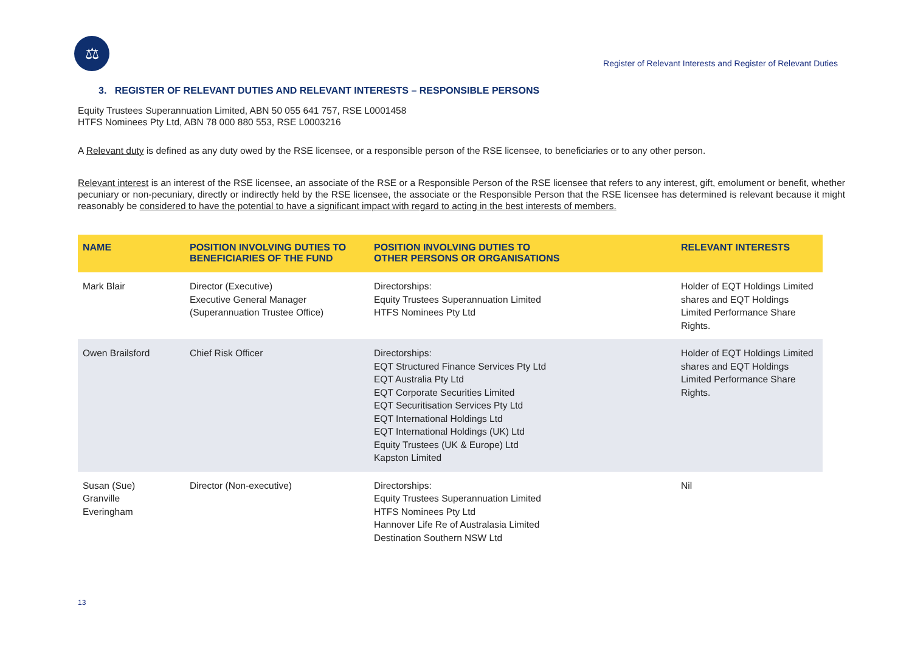⚖
Register of Relevant Interests and Register of Relevant Duties
3. REGISTER OF RELEVANT DUTIES AND RELEVANT INTERESTS – RESPONSIBLE PERSONS
Equity Trustees Superannuation Limited, ABN 50 055 641 757, RSE L0001458
HTFS Nominees Pty Ltd, ABN 78 000 880 553, RSE L0003216
A Relevant duty is defined as any duty owed by the RSE licensee, or a responsible person of the RSE licensee, to beneficiaries or to any other person.
Relevant interest is an interest of the RSE licensee, an associate of the RSE or a Responsible Person of the RSE licensee that refers to any interest, gift, emolument or benefit, whether pecuniary or non-pecuniary, directly or indirectly held by the RSE licensee, the associate or the Responsible Person that the RSE licensee has determined is relevant because it might reasonably be considered to have the potential to have a significant impact with regard to acting in the best interests of members.
| NAME | POSITION INVOLVING DUTIES TO BENEFICIARIES OF THE FUND | POSITION INVOLVING DUTIES TO OTHER PERSONS OR ORGANISATIONS | RELEVANT INTERESTS |
| --- | --- | --- | --- |
| Mark Blair | Director (Executive) Executive General Manager (Superannuation Trustee Office) | Directorships: Equity Trustees Superannuation Limited HTFS Nominees Pty Ltd | Holder of EQT Holdings Limited shares and EQT Holdings Limited Performance Share Rights. |
| Owen Brailsford | Chief Risk Officer | Directorships: EQT Structured Finance Services Pty Ltd EQT Australia Pty Ltd EQT Corporate Securities Limited EQT Securitisation Services Pty Ltd EQT International Holdings Ltd EQT International Holdings (UK) Ltd Equity Trustees (UK & Europe) Ltd Kapston Limited | Holder of EQT Holdings Limited shares and EQT Holdings Limited Performance Share Rights. |
| Susan (Sue) Granville Everingham | Director (Non-executive) | Directorships: Equity Trustees Superannuation Limited HTFS Nominees Pty Ltd Hannover Life Re of Australasia Limited Destination Southern NSW Ltd | Nil |
13